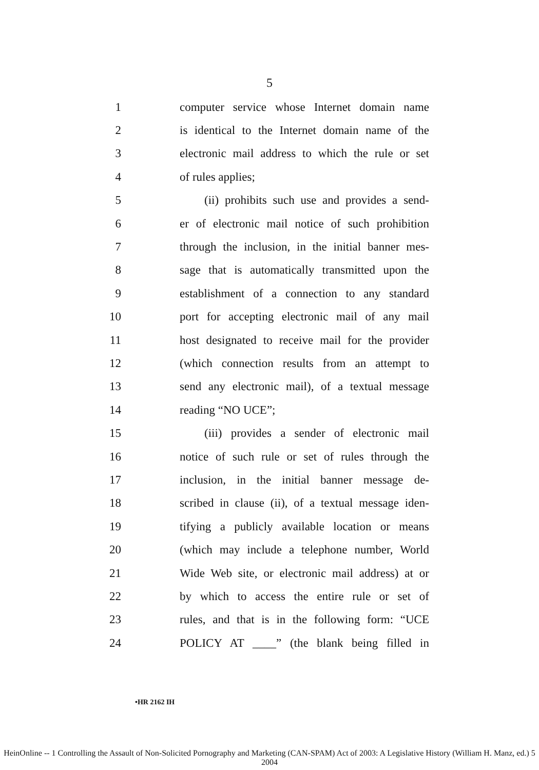5
1 computer service whose Internet domain name
2 is identical to the Internet domain name of the
3 electronic mail address to which the rule or set
4 of rules applies;
5 (ii) prohibits such use and provides a send-
6 er of electronic mail notice of such prohibition
7 through the inclusion, in the initial banner mes-
8 sage that is automatically transmitted upon the
9 establishment of a connection to any standard
10 port for accepting electronic mail of any mail
11 host designated to receive mail for the provider
12 (which connection results from an attempt to
13 send any electronic mail), of a textual message
14 reading “NO UCE”;
15 (iii) provides a sender of electronic mail
16 notice of such rule or set of rules through the
17 inclusion, in the initial banner message de-
18 scribed in clause (ii), of a textual message iden-
19 tifying a publicly available location or means
20 (which may include a telephone number, World
21 Wide Web site, or electronic mail address) at or
22 by which to access the entire rule or set of
23 rules, and that is in the following form: “UCE
24 POLICY AT ____” (the blank being filled in
•HR 2162 IH
HeinOnline -- 1 Controlling the Assault of Non-Solicited Pornography and Marketing (CAN-SPAM) Act of 2003: A Legislative History (William H. Manz, ed.) 5 2004